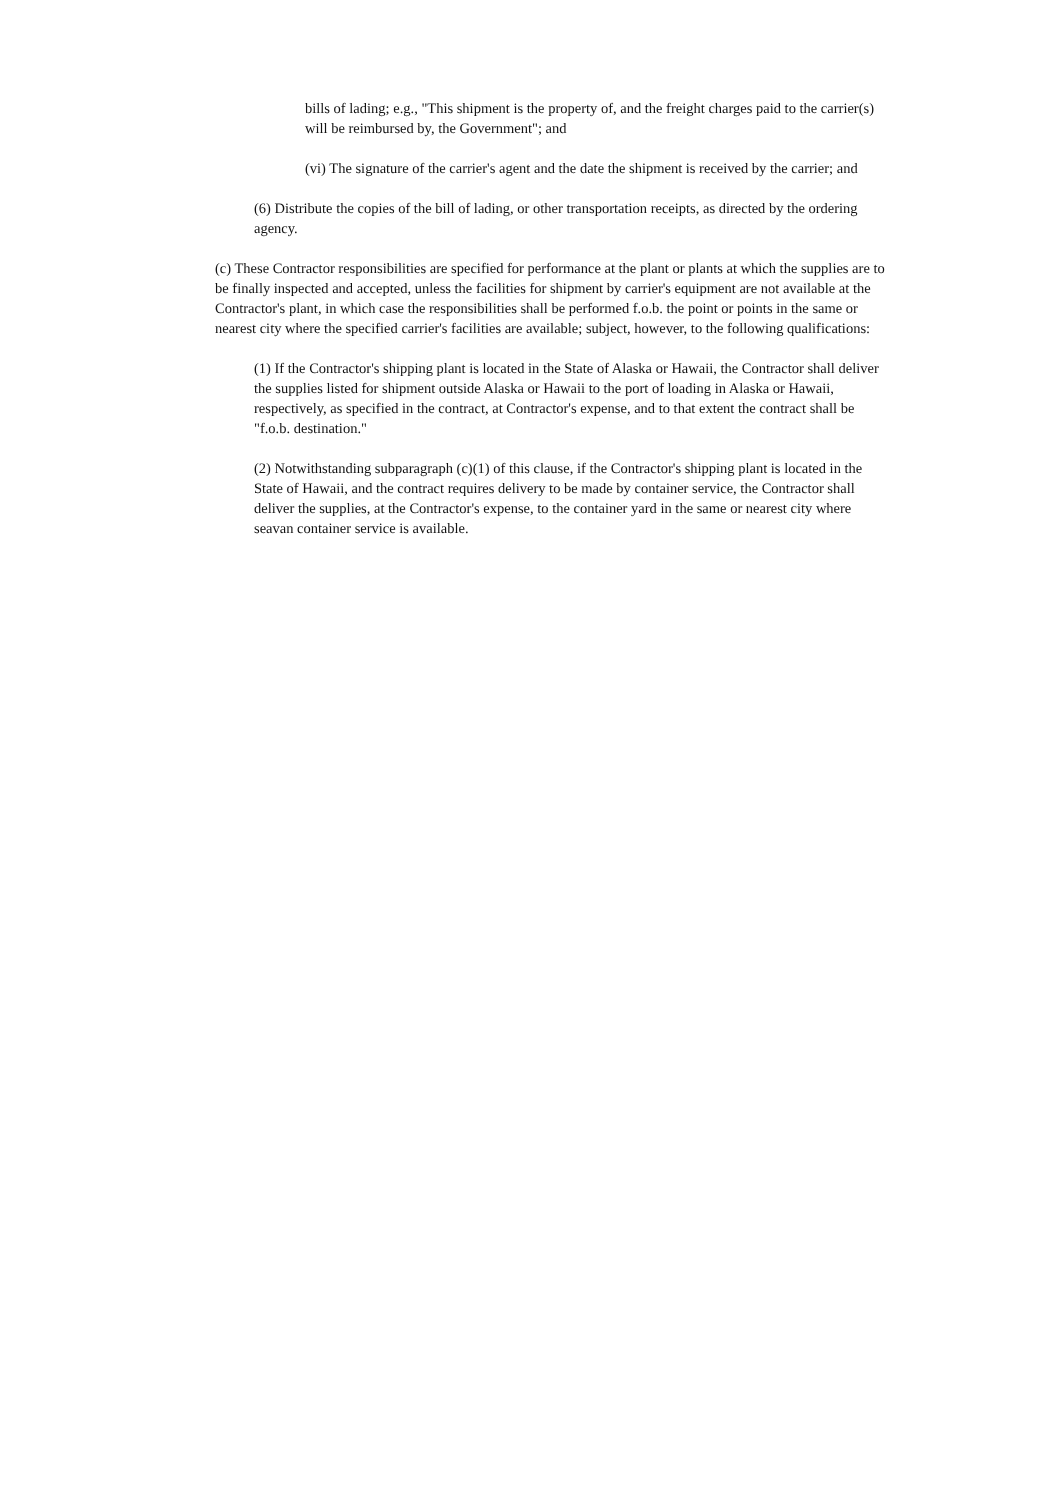bills of lading; e.g., "This shipment is the property of, and the freight charges paid to the carrier(s) will be reimbursed by, the Government"; and
(vi) The signature of the carrier's agent and the date the shipment is received by the carrier; and
(6) Distribute the copies of the bill of lading, or other transportation receipts, as directed by the ordering agency.
(c) These Contractor responsibilities are specified for performance at the plant or plants at which the supplies are to be finally inspected and accepted, unless the facilities for shipment by carrier's equipment are not available at the Contractor's plant, in which case the responsibilities shall be performed f.o.b. the point or points in the same or nearest city where the specified carrier's facilities are available; subject, however, to the following qualifications:
(1) If the Contractor's shipping plant is located in the State of Alaska or Hawaii, the Contractor shall deliver the supplies listed for shipment outside Alaska or Hawaii to the port of loading in Alaska or Hawaii, respectively, as specified in the contract, at Contractor's expense, and to that extent the contract shall be "f.o.b. destination."
(2) Notwithstanding subparagraph (c)(1) of this clause, if the Contractor's shipping plant is located in the State of Hawaii, and the contract requires delivery to be made by container service, the Contractor shall deliver the supplies, at the Contractor's expense, to the container yard in the same or nearest city where seavan container service is available.